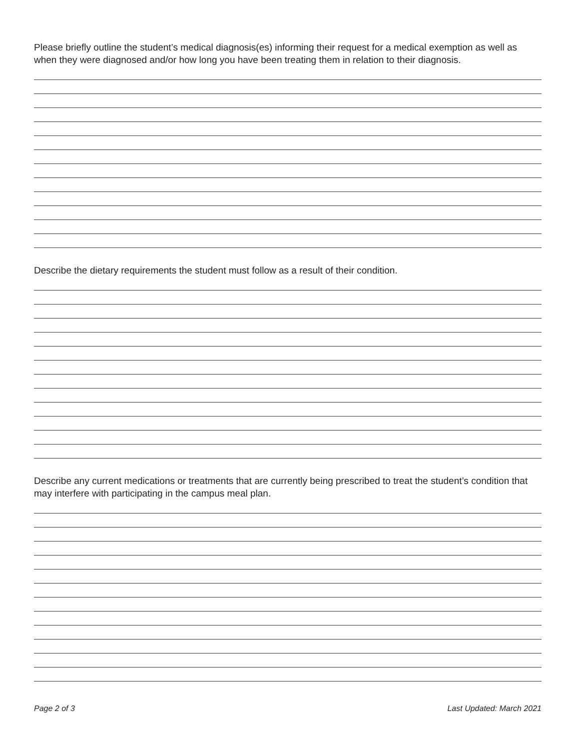Please briefly outline the student’s medical diagnosis(es) informing their request for a medical exemption as well as when they were diagnosed and/or how long you have been treating them in relation to their diagnosis.
Describe the dietary requirements the student must follow as a result of their condition.
Describe any current medications or treatments that are currently being prescribed to treat the student’s condition that may interfere with participating in the campus meal plan.
Page 2 of 3 Last Updated: March 2021